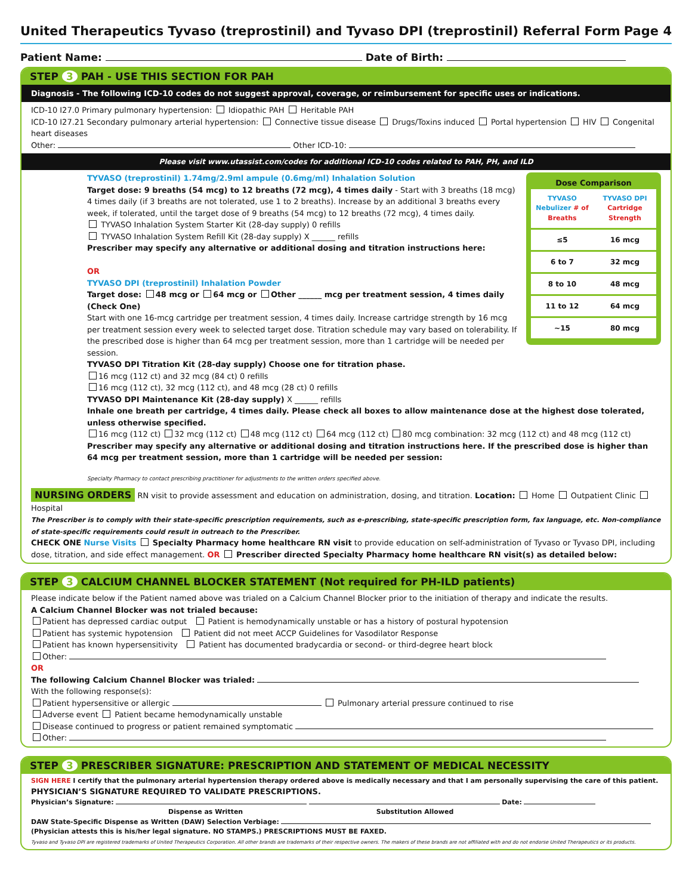United Therapeutics Tyvaso (treprostinil) and Tyvaso DPI (treprostinil) Referral Form Page 4
Patient Name: Date of Birth:
STEP 3 PAH - USE THIS SECTION FOR PAH
Diagnosis - The following ICD-10 codes do not suggest approval, coverage, or reimbursement for specific uses or indications.
ICD-10 I27.0 Primary pulmonary hypertension: Idiopathic PAH Heritable PAH
ICD-10 I27.21 Secondary pulmonary arterial hypertension: Connective tissue disease Drugs/Toxins induced Portal hypertension HIV Congenital heart diseases
Other: Other ICD-10:
Please visit www.utassist.com/codes for additional ICD-10 codes related to PAH, PH, and ILD
Dose Comparison
| TYVASO Nebulizer # of Breaths | TYVASO DPI Cartridge Strength |
| --- | --- |
| ≤5 | 16 mcg |
| 6 to 7 | 32 mcg |
| 8 to 10 | 48 mcg |
| 11 to 12 | 64 mcg |
| ~15 | 80 mcg |
TYVASO (treprostinil) 1.74mg/2.9ml ampule (0.6mg/ml) Inhalation Solution
Target dose: 9 breaths (54 mcg) to 12 breaths (72 mcg), 4 times daily - Start with 3 breaths (18 mcg) 4 times daily (if 3 breaths are not tolerated, use 1 to 2 breaths). Increase by an additional 3 breaths every week, if tolerated, until the target dose of 9 breaths (54 mcg) to 12 breaths (72 mcg), 4 times daily.
TYVASO Inhalation System Starter Kit (28-day supply) 0 refills
TYVASO Inhalation System Refill Kit (28-day supply) X ______ refills
Prescriber may specify any alternative or additional dosing and titration instructions here:
OR
TYVASO DPI (treprostinil) Inhalation Powder
Target dose: 48 mcg or 64 mcg or Other ______ mcg per treatment session, 4 times daily (Check One)
Start with one 16-mcg cartridge per treatment session, 4 times daily. Increase cartridge strength by 16 mcg per treatment session every week to selected target dose. Titration schedule may vary based on tolerability. If the prescribed dose is higher than 64 mcg per treatment session, more than 1 cartridge will be needed per session.
TYVASO DPI Titration Kit (28-day supply) Choose one for titration phase.
16 mcg (112 ct) and 32 mcg (84 ct) 0 refills
16 mcg (112 ct), 32 mcg (112 ct), and 48 mcg (28 ct) 0 refills
TYVASO DPI Maintenance Kit (28-day supply) X ______ refills
Inhale one breath per cartridge, 4 times daily. Please check all boxes to allow maintenance dose at the highest dose tolerated, unless otherwise specified.
16 mcg (112 ct) 32 mcg (112 ct) 48 mcg (112 ct) 64 mcg (112 ct) 80 mcg combination: 32 mcg (112 ct) and 48 mcg (112 ct)
Prescriber may specify any alternative or additional dosing and titration instructions here. If the prescribed dose is higher than 64 mcg per treatment session, more than 1 cartridge will be needed per session:
Specialty Pharmacy to contact prescribing practitioner for adjustments to the written orders specified above.
NURSING ORDERS RN visit to provide assessment and education on administration, dosing, and titration. Location: Home Outpatient Clinic Hospital
The Prescriber is to comply with their state-specific prescription requirements, such as e-prescribing, state-specific prescription form, fax language, etc. Non-compliance of state-specific requirements could result in outreach to the Prescriber.
CHECK ONE Nurse Visits Specialty Pharmacy home healthcare RN visit to provide education on self-administration of Tyvaso or Tyvaso DPI, including dose, titration, and side effect management. OR Prescriber directed Specialty Pharmacy home healthcare RN visit(s) as detailed below:
STEP 3 CALCIUM CHANNEL BLOCKER STATEMENT (Not required for PH-ILD patients)
Please indicate below if the Patient named above was trialed on a Calcium Channel Blocker prior to the initiation of therapy and indicate the results.
A Calcium Channel Blocker was not trialed because:
Patient has depressed cardiac output Patient is hemodynamically unstable or has a history of postural hypotension
Patient has systemic hypotension Patient did not meet ACCP Guidelines for Vasodilator Response
Patient has known hypersensitivity Patient has documented bradycardia or second- or third-degree heart block
Other:
OR
The following Calcium Channel Blocker was trialed:
With the following response(s):
Patient hypersensitive or allergic Pulmonary arterial pressure continued to rise
Adverse event Patient became hemodynamically unstable
Disease continued to progress or patient remained symptomatic
Other:
STEP 3 PRESCRIBER SIGNATURE: PRESCRIPTION AND STATEMENT OF MEDICAL NECESSITY
SIGN HERE I certify that the pulmonary arterial hypertension therapy ordered above is medically necessary and that I am personally supervising the care of this patient.
PHYSICIAN’S SIGNATURE REQUIRED TO VALIDATE PRESCRIPTIONS.
Physician’s Signature: Date:
Dispense as Written Substitution Allowed
DAW State-Specific Dispense as Written (DAW) Selection Verbiage:
(Physician attests this is his/her legal signature. NO STAMPS.) PRESCRIPTIONS MUST BE FAXED.
Tyvaso and Tyvaso DPI are registered trademarks of United Therapeutics Corporation. All other brands are trademarks of their respective owners. The makers of these brands are not affiliated with and do not endorse United Therapeutics or its products.